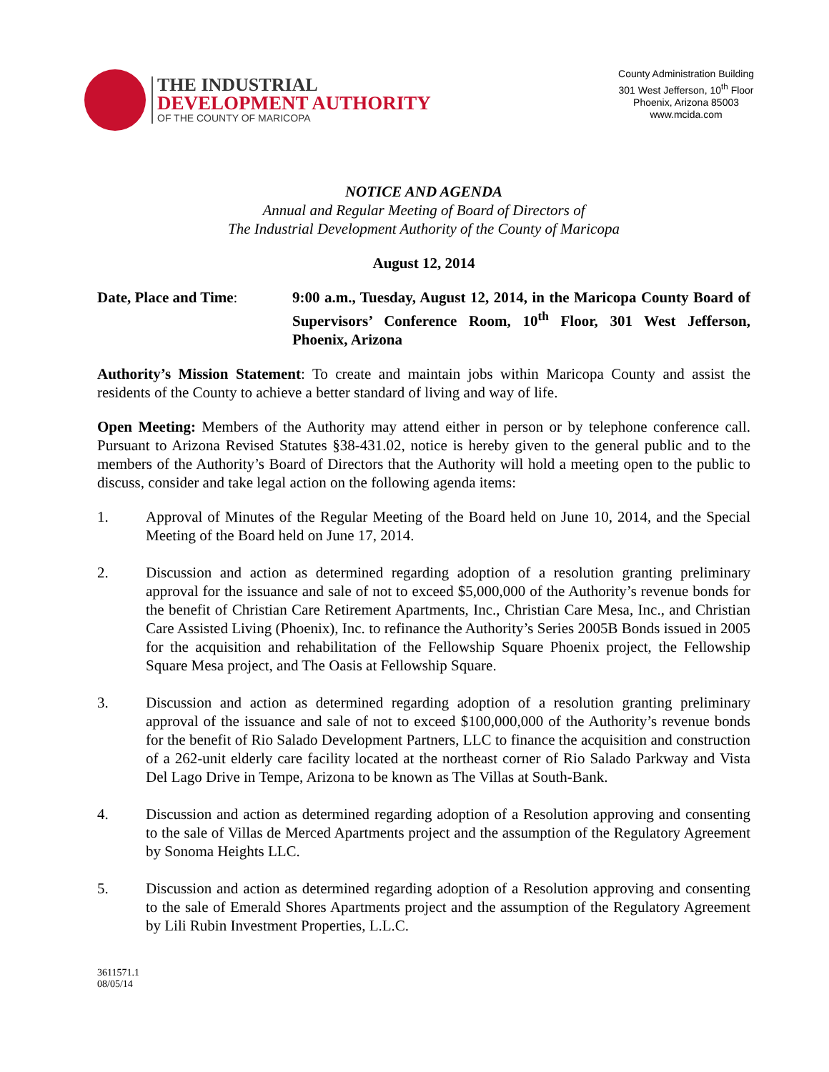THE INDUSTRIAL
DEVELOPMENT AUTHORITY
OF THE COUNTY OF MARICOPA
County Administration Building
301 West Jefferson, 10<sup>th</sup> Floor
Phoenix, Arizona 85003
www.mcida.com
NOTICE AND AGENDA
Annual and Regular Meeting of Board of Directors of
The Industrial Development Authority of the County of Maricopa
August 12, 2014
Date, Place and Time: 9:00 a.m., Tuesday, August 12, 2014, in the Maricopa County Board of Supervisors’ Conference Room, 10<sup>th</sup> Floor, 301 West Jefferson, Phoenix, Arizona
Authority’s Mission Statement: To create and maintain jobs within Maricopa County and assist the residents of the County to achieve a better standard of living and way of life.
Open Meeting: Members of the Authority may attend either in person or by telephone conference call. Pursuant to Arizona Revised Statutes §38-431.02, notice is hereby given to the general public and to the members of the Authority’s Board of Directors that the Authority will hold a meeting open to the public to discuss, consider and take legal action on the following agenda items:
1. Approval of Minutes of the Regular Meeting of the Board held on June 10, 2014, and the Special Meeting of the Board held on June 17, 2014.
2. Discussion and action as determined regarding adoption of a resolution granting preliminary approval for the issuance and sale of not to exceed $5,000,000 of the Authority’s revenue bonds for the benefit of Christian Care Retirement Apartments, Inc., Christian Care Mesa, Inc., and Christian Care Assisted Living (Phoenix), Inc. to refinance the Authority’s Series 2005B Bonds issued in 2005 for the acquisition and rehabilitation of the Fellowship Square Phoenix project, the Fellowship Square Mesa project, and The Oasis at Fellowship Square.
3. Discussion and action as determined regarding adoption of a resolution granting preliminary approval of the issuance and sale of not to exceed $100,000,000 of the Authority’s revenue bonds for the benefit of Rio Salado Development Partners, LLC to finance the acquisition and construction of a 262-unit elderly care facility located at the northeast corner of Rio Salado Parkway and Vista Del Lago Drive in Tempe, Arizona to be known as The Villas at South-Bank.
4. Discussion and action as determined regarding adoption of a Resolution approving and consenting to the sale of Villas de Merced Apartments project and the assumption of the Regulatory Agreement by Sonoma Heights LLC.
5. Discussion and action as determined regarding adoption of a Resolution approving and consenting to the sale of Emerald Shores Apartments project and the assumption of the Regulatory Agreement by Lili Rubin Investment Properties, L.L.C.
3611571.1
08/05/14